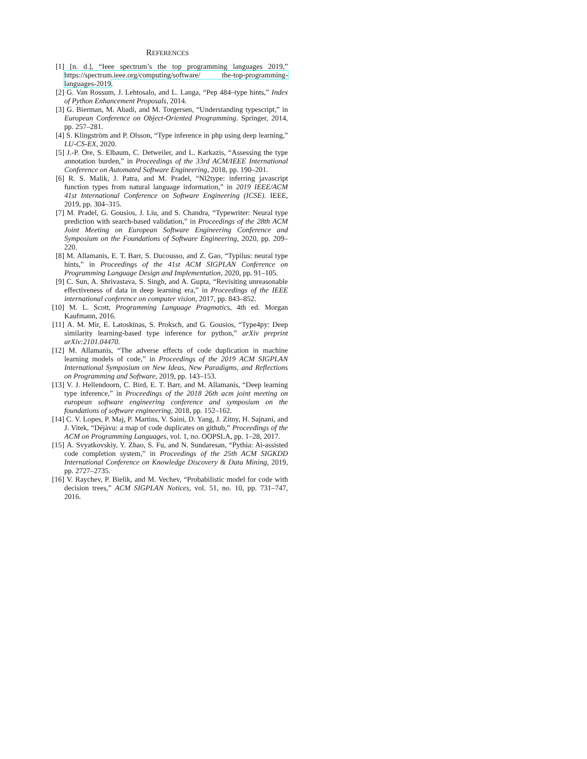REFERENCES
[1] [n. d.], “Ieee spectrum’s the top programming languages 2019,” https://spectrum.ieee.org/computing/software/ the-top-programming-languages-2019.
[2] G. Van Rossum, J. Lehtosalo, and L. Langa, “Pep 484–type hints,” Index of Python Enhancement Proposals, 2014.
[3] G. Bierman, M. Abadi, and M. Torgersen, “Understanding typescript,” in European Conference on Object-Oriented Programming. Springer, 2014, pp. 257–281.
[4] S. Klingström and P. Olsson, “Type inference in php using deep learning,” LU-CS-EX, 2020.
[5] J.-P. Ore, S. Elbaum, C. Detweiler, and L. Karkazis, “Assessing the type annotation burden,” in Proceedings of the 33rd ACM/IEEE International Conference on Automated Software Engineering, 2018, pp. 190–201.
[6] R. S. Malik, J. Patra, and M. Pradel, “Nl2type: inferring javascript function types from natural language information,” in 2019 IEEE/ACM 41st International Conference on Software Engineering (ICSE). IEEE, 2019, pp. 304–315.
[7] M. Pradel, G. Gousios, J. Liu, and S. Chandra, “Typewriter: Neural type prediction with search-based validation,” in Proceedings of the 28th ACM Joint Meeting on European Software Engineering Conference and Symposium on the Foundations of Software Engineering, 2020, pp. 209–220.
[8] M. Allamanis, E. T. Barr, S. Ducousso, and Z. Gao, “Typilus: neural type hints,” in Proceedings of the 41st ACM SIGPLAN Conference on Programming Language Design and Implementation, 2020, pp. 91–105.
[9] C. Sun, A. Shrivastava, S. Singh, and A. Gupta, “Revisiting unreasonable effectiveness of data in deep learning era,” in Proceedings of the IEEE international conference on computer vision, 2017, pp. 843–852.
[10]
M. L. Scott, Programming Language Pragmatics, 4th ed. Morgan Kaufmann, 2016.
[11]
A. M. Mir, E. Latoskinas, S. Proksch, and G. Gousios, “Type4py: Deep similarity learning-based type inference for python,” arXiv preprint arXiv:2101.04470.
[12]
M. Allamanis, “The adverse effects of code duplication in machine learning models of code,” in Proceedings of the 2019 ACM SIGPLAN International Symposium on New Ideas, New Paradigms, and Reflections on Programming and Software, 2019, pp. 143–153.
[13]
V. J. Hellendoorn, C. Bird, E. T. Barr, and M. Allamanis, “Deep learning type inference,” in Proceedings of the 2018 26th acm joint meeting on european software engineering conference and symposium on the foundations of software engineering, 2018, pp. 152–162.
[14]
C. V. Lopes, P. Maj, P. Martins, V. Saini, D. Yang, J. Zitny, H. Sajnani, and J. Vitek, “Déjàvu: a map of code duplicates on github,” Proceedings of the ACM on Programming Languages, vol. 1, no. OOPSLA, pp. 1–28, 2017.
[15]
A. Svyatkovskiy, Y. Zhao, S. Fu, and N. Sundaresan, “Pythia: Ai-assisted code completion system,” in Proceedings of the 25th ACM SIGKDD International Conference on Knowledge Discovery & Data Mining, 2019, pp. 2727–2735.
[16]
V. Raychev, P. Bielik, and M. Vechev, “Probabilistic model for code with decision trees,” ACM SIGPLAN Notices, vol. 51, no. 10, pp. 731–747, 2016.